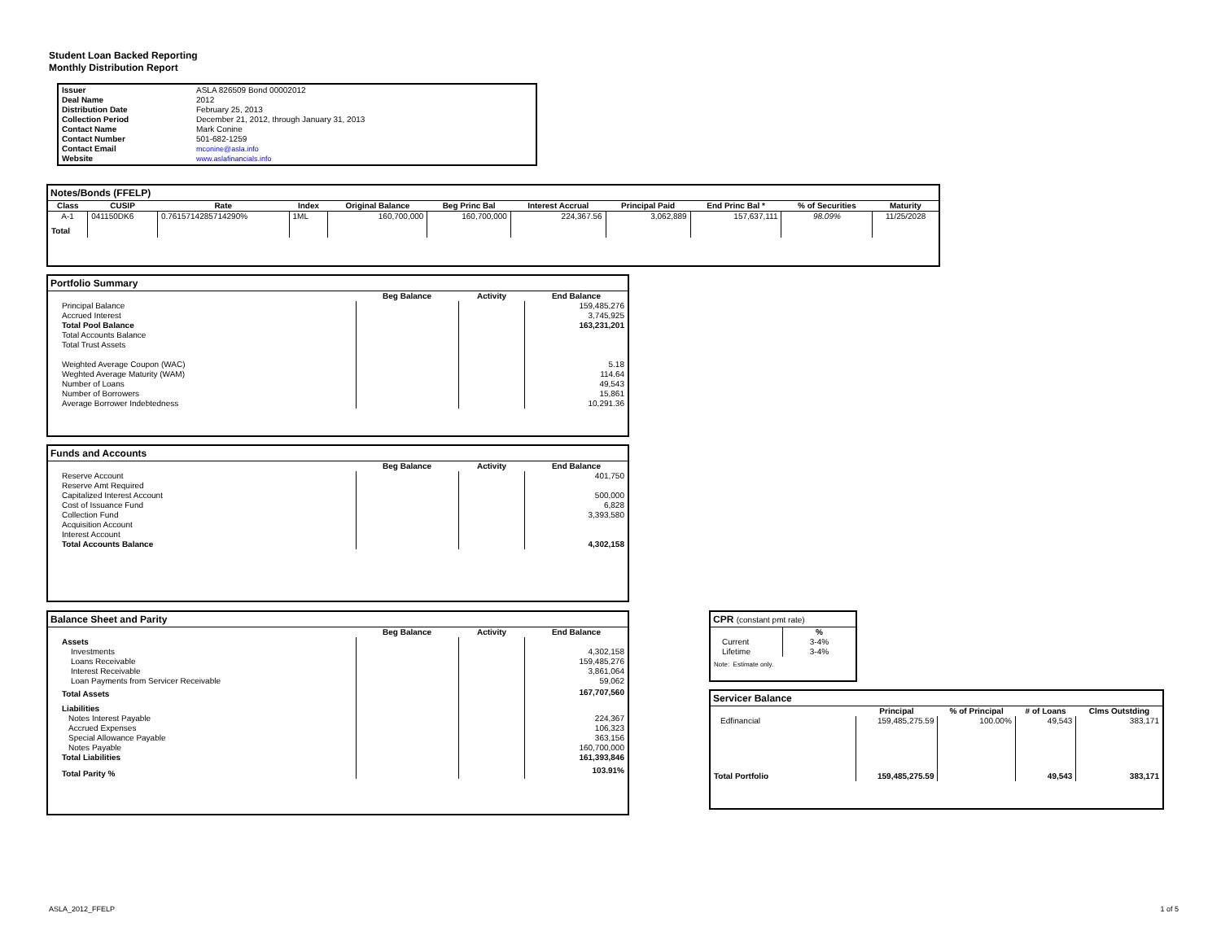Student Loan Backed Reporting
Monthly Distribution Report
| Issuer | ASLA 826509 Bond 00002012 |
| Deal Name | 2012 |
| Distribution Date | February 25, 2013 |
| Collection Period | December 21, 2012, through January 31, 2013 |
| Contact Name | Mark Conine |
| Contact Number | 501-682-1259 |
| Contact Email | mconine@asla.info |
| Website | www.aslafinancials.info |
Notes/Bonds (FFELP)
| Class | CUSIP | Rate | Index | Original Balance | Beg Princ Bal | Interest Accrual | Principal Paid | End Princ Bal * | % of Securities | Maturity |
| --- | --- | --- | --- | --- | --- | --- | --- | --- | --- | --- |
| A-1 | 041150DK6 | 0.7615714285714290% | 1ML | 160,700,000 | 160,700,000 | 224,367.56 | 3,062,889 | 157,637,111 | 98.09% | 11/25/2028 |
| Total | | | | | | | | | | |
Portfolio Summary
| | Beg Balance | Activity | End Balance |
| --- | --- | --- | --- |
| Principal Balance | | | 159,485,276 |
| Accrued Interest | | | 3,745,925 |
| Total Pool Balance | | | 163,231,201 |
| Total Accounts Balance | | | |
| Total Trust Assets | | | |
| Weighted Average Coupon (WAC) | | | 5.18 |
| Weghted Average Maturity (WAM) | | | 114.64 |
| Number of Loans | | | 49,543 |
| Number of Borrowers | | | 15,861 |
| Average Borrower Indebtedness | | | 10,291.36 |
Funds and Accounts
| | Beg Balance | Activity | End Balance |
| --- | --- | --- | --- |
| Reserve Account | | | 401,750 |
| Reserve Amt Required | | | |
| Capitalized Interest Account | | | 500,000 |
| Cost of Issuance Fund | | | 6,828 |
| Collection Fund | | | 3,393,580 |
| Acquisition Account | | | |
| Interest Account | | | |
| Total Accounts Balance | | | 4,302,158 |
Balance Sheet and Parity
| | Beg Balance | Activity | End Balance |
| --- | --- | --- | --- |
| Assets | | | |
| Investments | | | 4,302,158 |
| Loans Receivable | | | 159,485,276 |
| Interest Receivable | | | 3,861,064 |
| Loan Payments from Servicer Receivable | | | 59,062 |
| Total Assets | | | 167,707,560 |
| Liabilities | | | |
| Notes Interest Payable | | | 224,367 |
| Accrued Expenses | | | 106,323 |
| Special Allowance Payable | | | 363,156 |
| Notes Payable | | | 160,700,000 |
| Total Liabilities | | | 161,393,846 |
| Total Parity % | | | 103.91% |
CPR (constant pmt rate)
| | % |
| Current | 3-4% |
| Lifetime | 3-4% |
| Note: Estimate only. | |
Servicer Balance
| | Principal | % of Principal | # of Loans | Clms Outstding |
| Edfinancial | 159,485,275.59 | 100.00% | 49,543 | 383,171 |
| Total Portfolio | 159,485,275.59 | | 49,543 | 383,171 |
ASLA_2012_FFELP 1 of 5